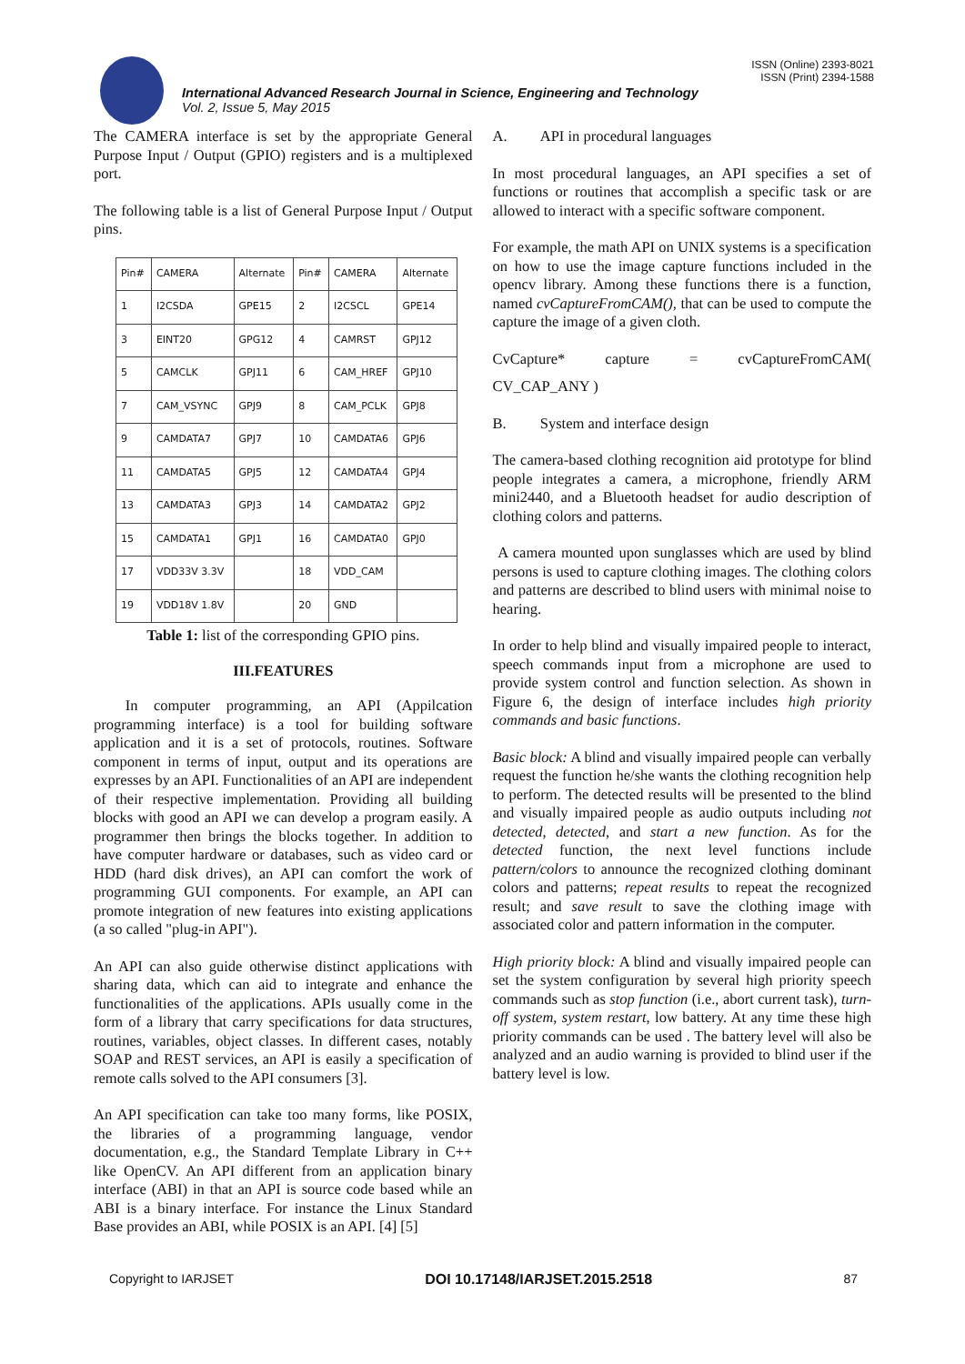ISSN (Online) 2393-8021
ISSN (Print) 2394-1588
International Advanced Research Journal in Science, Engineering and Technology
Vol. 2, Issue 5, May 2015
The CAMERA interface is set by the appropriate General Purpose Input / Output (GPIO) registers and is a multiplexed port.
The following table is a list of General Purpose Input / Output pins.
| Pin# | CAMERA | Alternate | Pin# | CAMERA | Alternate |
| 1 | I2CSDA | GPE15 | 2 | I2CSCL | GPE14 |
| 3 | EINT20 | GPG12 | 4 | CAMRST | GPJ12 |
| 5 | CAMCLK | GPJ11 | 6 | CAM_HREF | GPJ10 |
| 7 | CAM_VSYNC | GPJ9 | 8 | CAM_PCLK | GPJ8 |
| 9 | CAMDATA7 | GPJ7 | 10 | CAMDATA6 | GPJ6 |
| 11 | CAMDATA5 | GPJ5 | 12 | CAMDATA4 | GPJ4 |
| 13 | CAMDATA3 | GPJ3 | 14 | CAMDATA2 | GPJ2 |
| 15 | CAMDATA1 | GPJ1 | 16 | CAMDATA0 | GPJ0 |
| 17 | VDD33V 3.3V | | 18 | VDD_CAM | |
| 19 | VDD18V 1.8V | | 20 | GND | |
Table 1: list of the corresponding GPIO pins.
III.FEATURES
In computer programming, an API (Appilcation programming interface) is a tool for building software application and it is a set of protocols, routines. Software component in terms of input, output and its operations are expresses by an API. Functionalities of an API are independent of their respective implementation. Providing all building blocks with good an API we can develop a program easily. A programmer then brings the blocks together. In addition to have computer hardware or databases, such as video card or HDD (hard disk drives), an API can comfort the work of programming GUI components. For example, an API can promote integration of new features into existing applications (a so called "plug-in API").
An API can also guide otherwise distinct applications with sharing data, which can aid to integrate and enhance the functionalities of the applications. APIs usually come in the form of a library that carry specifications for data structures, routines, variables, object classes. In different cases, notably SOAP and REST services, an API is easily a specification of remote calls solved to the API consumers [3].
An API specification can take too many forms, like POSIX, the libraries of a programming language, vendor documentation, e.g., the Standard Template Library in C++ like OpenCV. An API different from an application binary interface (ABI) in that an API is source code based while an ABI is a binary interface. For instance the Linux Standard Base provides an ABI, while POSIX is an API. [4] [5]
A. API in procedural languages
In most procedural languages, an API specifies a set of functions or routines that accomplish a specific task or are allowed to interact with a specific software component.
For example, the math API on UNIX systems is a specification on how to use the image capture functions included in the opencv library. Among these functions there is a function, named cvCaptureFromCAM(), that can be used to compute the capture the image of a given cloth.
CvCapture* capture = cvCaptureFromCAM(
CV_CAP_ANY )
B. System and interface design
The camera-based clothing recognition aid prototype for blind people integrates a camera, a microphone, friendly ARM mini2440, and a Bluetooth headset for audio description of clothing colors and patterns.
A camera mounted upon sunglasses which are used by blind persons is used to capture clothing images. The clothing colors and patterns are described to blind users with minimal noise to hearing.
In order to help blind and visually impaired people to interact, speech commands input from a microphone are used to provide system control and function selection. As shown in Figure 6, the design of interface includes high priority commands and basic functions.
Basic block: A blind and visually impaired people can verbally request the function he/she wants the clothing recognition help to perform. The detected results will be presented to the blind and visually impaired people as audio outputs including not detected, detected, and start a new function. As for the detected function, the next level functions include pattern/colors to announce the recognized clothing dominant colors and patterns; repeat results to repeat the recognized result; and save result to save the clothing image with associated color and pattern information in the computer.
High priority block: A blind and visually impaired people can set the system configuration by several high priority speech commands such as stop function (i.e., abort current task), turn-off system, system restart, low battery. At any time these high priority commands can be used . The battery level will also be analyzed and an audio warning is provided to blind user if the battery level is low.
Copyright to IARJSET DOI 10.17148/IARJSET.2015.2518 87